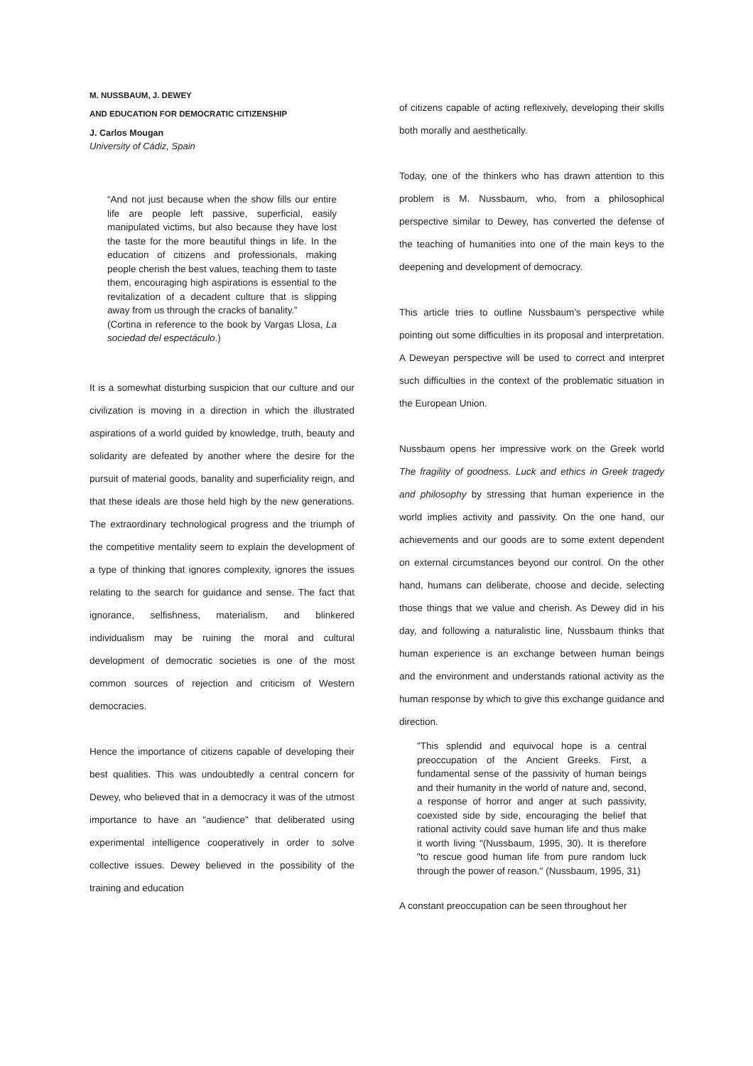M. NUSSBAUM, J. DEWEY
AND EDUCATION FOR DEMOCRATIC CITIZENSHIP
J. Carlos Mougan
University of Cádiz, Spain
“And not just because when the show fills our entire life are people left passive, superficial, easily manipulated victims, but also because they have lost the taste for the more beautiful things in life. In the education of citizens and professionals, making people cherish the best values, teaching them to taste them, encouraging high aspirations is essential to the revitalization of a decadent culture that is slipping away from us through the cracks of banality.”
(Cortina in reference to the book by Vargas Llosa, La sociedad del espectáculo.)
It is a somewhat disturbing suspicion that our culture and our civilization is moving in a direction in which the illustrated aspirations of a world guided by knowledge, truth, beauty and solidarity are defeated by another where the desire for the pursuit of material goods, banality and superficiality reign, and that these ideals are those held high by the new generations. The extraordinary technological progress and the triumph of the competitive mentality seem to explain the development of a type of thinking that ignores complexity, ignores the issues relating to the search for guidance and sense. The fact that ignorance, selfishness, materialism, and blinkered individualism may be ruining the moral and cultural development of democratic societies is one of the most common sources of rejection and criticism of Western democracies.
Hence the importance of citizens capable of developing their best qualities. This was undoubtedly a central concern for Dewey, who believed that in a democracy it was of the utmost importance to have an "audience" that deliberated using experimental intelligence cooperatively in order to solve collective issues. Dewey believed in the possibility of the training and education
of citizens capable of acting reflexively, developing their skills both morally and aesthetically.
Today, one of the thinkers who has drawn attention to this problem is M. Nussbaum, who, from a philosophical perspective similar to Dewey, has converted the defense of the teaching of humanities into one of the main keys to the deepening and development of democracy.
This article tries to outline Nussbaum’s perspective while pointing out some difficulties in its proposal and interpretation. A Deweyan perspective will be used to correct and interpret such difficulties in the context of the problematic situation in the European Union.
Nussbaum opens her impressive work on the Greek world The fragility of goodness. Luck and ethics in Greek tragedy and philosophy by stressing that human experience in the world implies activity and passivity. On the one hand, our achievements and our goods are to some extent dependent on external circumstances beyond our control. On the other hand, humans can deliberate, choose and decide, selecting those things that we value and cherish. As Dewey did in his day, and following a naturalistic line, Nussbaum thinks that human experience is an exchange between human beings and the environment and understands rational activity as the human response by which to give this exchange guidance and direction.
"This splendid and equivocal hope is a central preoccupation of the Ancient Greeks. First, a fundamental sense of the passivity of human beings and their humanity in the world of nature and, second, a response of horror and anger at such passivity, coexisted side by side, encouraging the belief that rational activity could save human life and thus make it worth living "(Nussbaum, 1995, 30). It is therefore "to rescue good human life from pure random luck through the power of reason." (Nussbaum, 1995, 31)
A constant preoccupation can be seen throughout her